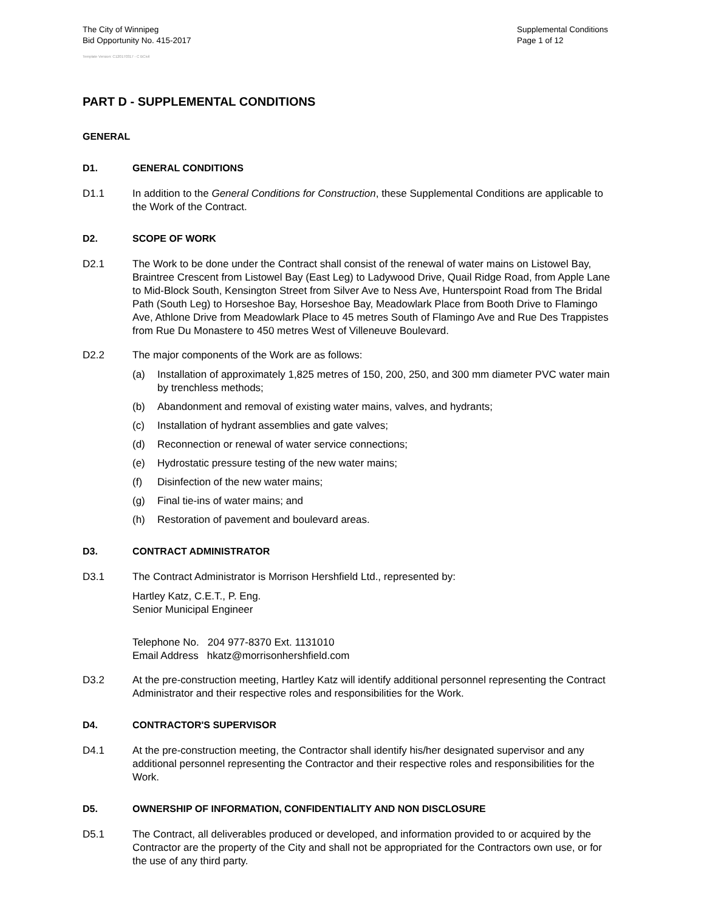The City of Winnipeg
Bid Opportunity No. 415-2017
Supplemental Conditions
Page 1 of 12
Template Version: C120170317 - C BCivil
PART D - SUPPLEMENTAL CONDITIONS
GENERAL
D1. GENERAL CONDITIONS
D1.1 In addition to the General Conditions for Construction, these Supplemental Conditions are applicable to the Work of the Contract.
D2. SCOPE OF WORK
D2.1 The Work to be done under the Contract shall consist of the renewal of water mains on Listowel Bay, Braintree Crescent from Listowel Bay (East Leg) to Ladywood Drive, Quail Ridge Road, from Apple Lane to Mid-Block South, Kensington Street from Silver Ave to Ness Ave, Hunterspoint Road from The Bridal Path (South Leg) to Horseshoe Bay, Horseshoe Bay, Meadowlark Place from Booth Drive to Flamingo Ave, Athlone Drive from Meadowlark Place to 45 metres South of Flamingo Ave and Rue Des Trappistes from Rue Du Monastere to 450 metres West of Villeneuve Boulevard.
D2.2 The major components of the Work are as follows:
(a) Installation of approximately 1,825 metres of 150, 200, 250, and 300 mm diameter PVC water main by trenchless methods;
(b) Abandonment and removal of existing water mains, valves, and hydrants;
(c) Installation of hydrant assemblies and gate valves;
(d) Reconnection or renewal of water service connections;
(e) Hydrostatic pressure testing of the new water mains;
(f) Disinfection of the new water mains;
(g) Final tie-ins of water mains; and
(h) Restoration of pavement and boulevard areas.
D3. CONTRACT ADMINISTRATOR
D3.1 The Contract Administrator is Morrison Hershfield Ltd., represented by:
Hartley Katz, C.E.T., P. Eng.
Senior Municipal Engineer
Telephone No. 204 977-8370 Ext. 1131010
Email Address hkatz@morrisonhershfield.com
D3.2 At the pre-construction meeting, Hartley Katz will identify additional personnel representing the Contract Administrator and their respective roles and responsibilities for the Work.
D4. CONTRACTOR'S SUPERVISOR
D4.1 At the pre-construction meeting, the Contractor shall identify his/her designated supervisor and any additional personnel representing the Contractor and their respective roles and responsibilities for the Work.
D5. OWNERSHIP OF INFORMATION, CONFIDENTIALITY AND NON DISCLOSURE
D5.1 The Contract, all deliverables produced or developed, and information provided to or acquired by the Contractor are the property of the City and shall not be appropriated for the Contractors own use, or for the use of any third party.